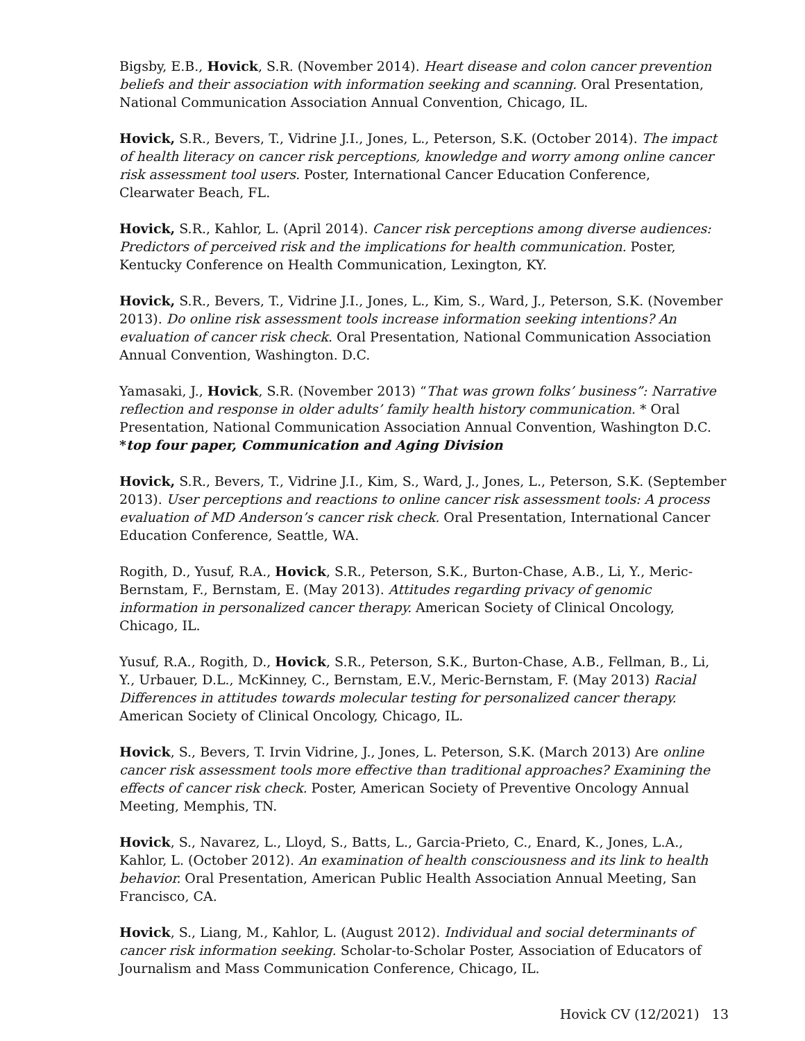Bigsby, E.B., Hovick, S.R. (November 2014). Heart disease and colon cancer prevention beliefs and their association with information seeking and scanning. Oral Presentation, National Communication Association Annual Convention, Chicago, IL.
Hovick, S.R., Bevers, T., Vidrine J.I., Jones, L., Peterson, S.K. (October 2014). The impact of health literacy on cancer risk perceptions, knowledge and worry among online cancer risk assessment tool users. Poster, International Cancer Education Conference, Clearwater Beach, FL.
Hovick, S.R., Kahlor, L. (April 2014). Cancer risk perceptions among diverse audiences: Predictors of perceived risk and the implications for health communication. Poster, Kentucky Conference on Health Communication, Lexington, KY.
Hovick, S.R., Bevers, T., Vidrine J.I., Jones, L., Kim, S., Ward, J., Peterson, S.K. (November 2013). Do online risk assessment tools increase information seeking intentions? An evaluation of cancer risk check. Oral Presentation, National Communication Association Annual Convention, Washington. D.C.
Yamasaki, J., Hovick, S.R. (November 2013) “That was grown folks’ business”: Narrative reflection and response in older adults’ family health history communication. * Oral Presentation, National Communication Association Annual Convention, Washington D.C.
*top four paper, Communication and Aging Division
Hovick, S.R., Bevers, T., Vidrine J.I., Kim, S., Ward, J., Jones, L., Peterson, S.K. (September 2013). User perceptions and reactions to online cancer risk assessment tools: A process evaluation of MD Anderson’s cancer risk check. Oral Presentation, International Cancer Education Conference, Seattle, WA.
Rogith, D., Yusuf, R.A., Hovick, S.R., Peterson, S.K., Burton-Chase, A.B., Li, Y., Meric-Bernstam, F., Bernstam, E. (May 2013). Attitudes regarding privacy of genomic information in personalized cancer therapy. American Society of Clinical Oncology, Chicago, IL.
Yusuf, R.A., Rogith, D., Hovick, S.R., Peterson, S.K., Burton-Chase, A.B., Fellman, B., Li, Y., Urbauer, D.L., McKinney, C., Bernstam, E.V., Meric-Bernstam, F. (May 2013) Racial Differences in attitudes towards molecular testing for personalized cancer therapy. American Society of Clinical Oncology, Chicago, IL.
Hovick, S., Bevers, T. Irvin Vidrine, J., Jones, L. Peterson, S.K. (March 2013) Are online cancer risk assessment tools more effective than traditional approaches? Examining the effects of cancer risk check. Poster, American Society of Preventive Oncology Annual Meeting, Memphis, TN.
Hovick, S., Navarez, L., Lloyd, S., Batts, L., Garcia-Prieto, C., Enard, K., Jones, L.A., Kahlor, L. (October 2012). An examination of health consciousness and its link to health behavior. Oral Presentation, American Public Health Association Annual Meeting, San Francisco, CA.
Hovick, S., Liang, M., Kahlor, L. (August 2012). Individual and social determinants of cancer risk information seeking. Scholar-to-Scholar Poster, Association of Educators of Journalism and Mass Communication Conference, Chicago, IL.
Hovick CV (12/2021) 13